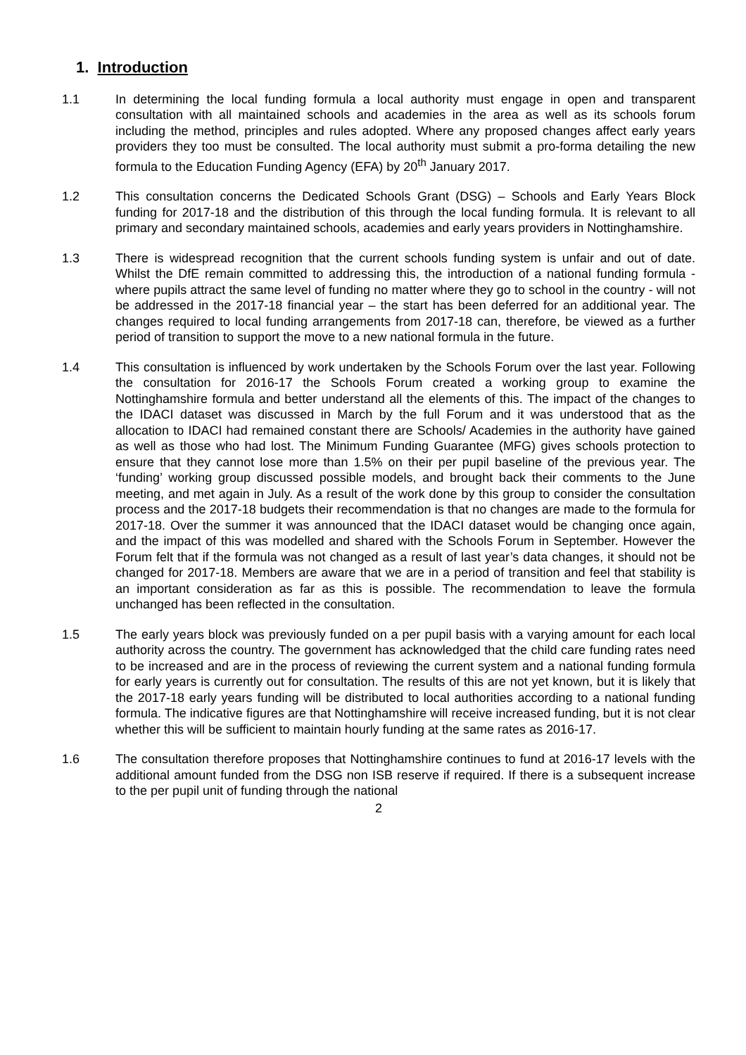1. Introduction
1.1 In determining the local funding formula a local authority must engage in open and transparent consultation with all maintained schools and academies in the area as well as its schools forum including the method, principles and rules adopted. Where any proposed changes affect early years providers they too must be consulted. The local authority must submit a pro-forma detailing the new formula to the Education Funding Agency (EFA) by 20<sup>th</sup> January 2017.
1.2 This consultation concerns the Dedicated Schools Grant (DSG) – Schools and Early Years Block funding for 2017-18 and the distribution of this through the local funding formula. It is relevant to all primary and secondary maintained schools, academies and early years providers in Nottinghamshire.
1.3 There is widespread recognition that the current schools funding system is unfair and out of date. Whilst the DfE remain committed to addressing this, the introduction of a national funding formula - where pupils attract the same level of funding no matter where they go to school in the country - will not be addressed in the 2017-18 financial year – the start has been deferred for an additional year. The changes required to local funding arrangements from 2017-18 can, therefore, be viewed as a further period of transition to support the move to a new national formula in the future.
1.4 This consultation is influenced by work undertaken by the Schools Forum over the last year. Following the consultation for 2016-17 the Schools Forum created a working group to examine the Nottinghamshire formula and better understand all the elements of this. The impact of the changes to the IDACI dataset was discussed in March by the full Forum and it was understood that as the allocation to IDACI had remained constant there are Schools/ Academies in the authority have gained as well as those who had lost. The Minimum Funding Guarantee (MFG) gives schools protection to ensure that they cannot lose more than 1.5% on their per pupil baseline of the previous year. The ‘funding’ working group discussed possible models, and brought back their comments to the June meeting, and met again in July. As a result of the work done by this group to consider the consultation process and the 2017-18 budgets their recommendation is that no changes are made to the formula for 2017-18. Over the summer it was announced that the IDACI dataset would be changing once again, and the impact of this was modelled and shared with the Schools Forum in September. However the Forum felt that if the formula was not changed as a result of last year’s data changes, it should not be changed for 2017-18. Members are aware that we are in a period of transition and feel that stability is an important consideration as far as this is possible. The recommendation to leave the formula unchanged has been reflected in the consultation.
1.5 The early years block was previously funded on a per pupil basis with a varying amount for each local authority across the country. The government has acknowledged that the child care funding rates need to be increased and are in the process of reviewing the current system and a national funding formula for early years is currently out for consultation. The results of this are not yet known, but it is likely that the 2017-18 early years funding will be distributed to local authorities according to a national funding formula. The indicative figures are that Nottinghamshire will receive increased funding, but it is not clear whether this will be sufficient to maintain hourly funding at the same rates as 2016-17.
1.6 The consultation therefore proposes that Nottinghamshire continues to fund at 2016-17 levels with the additional amount funded from the DSG non ISB reserve if required. If there is a subsequent increase to the per pupil unit of funding through the national
2